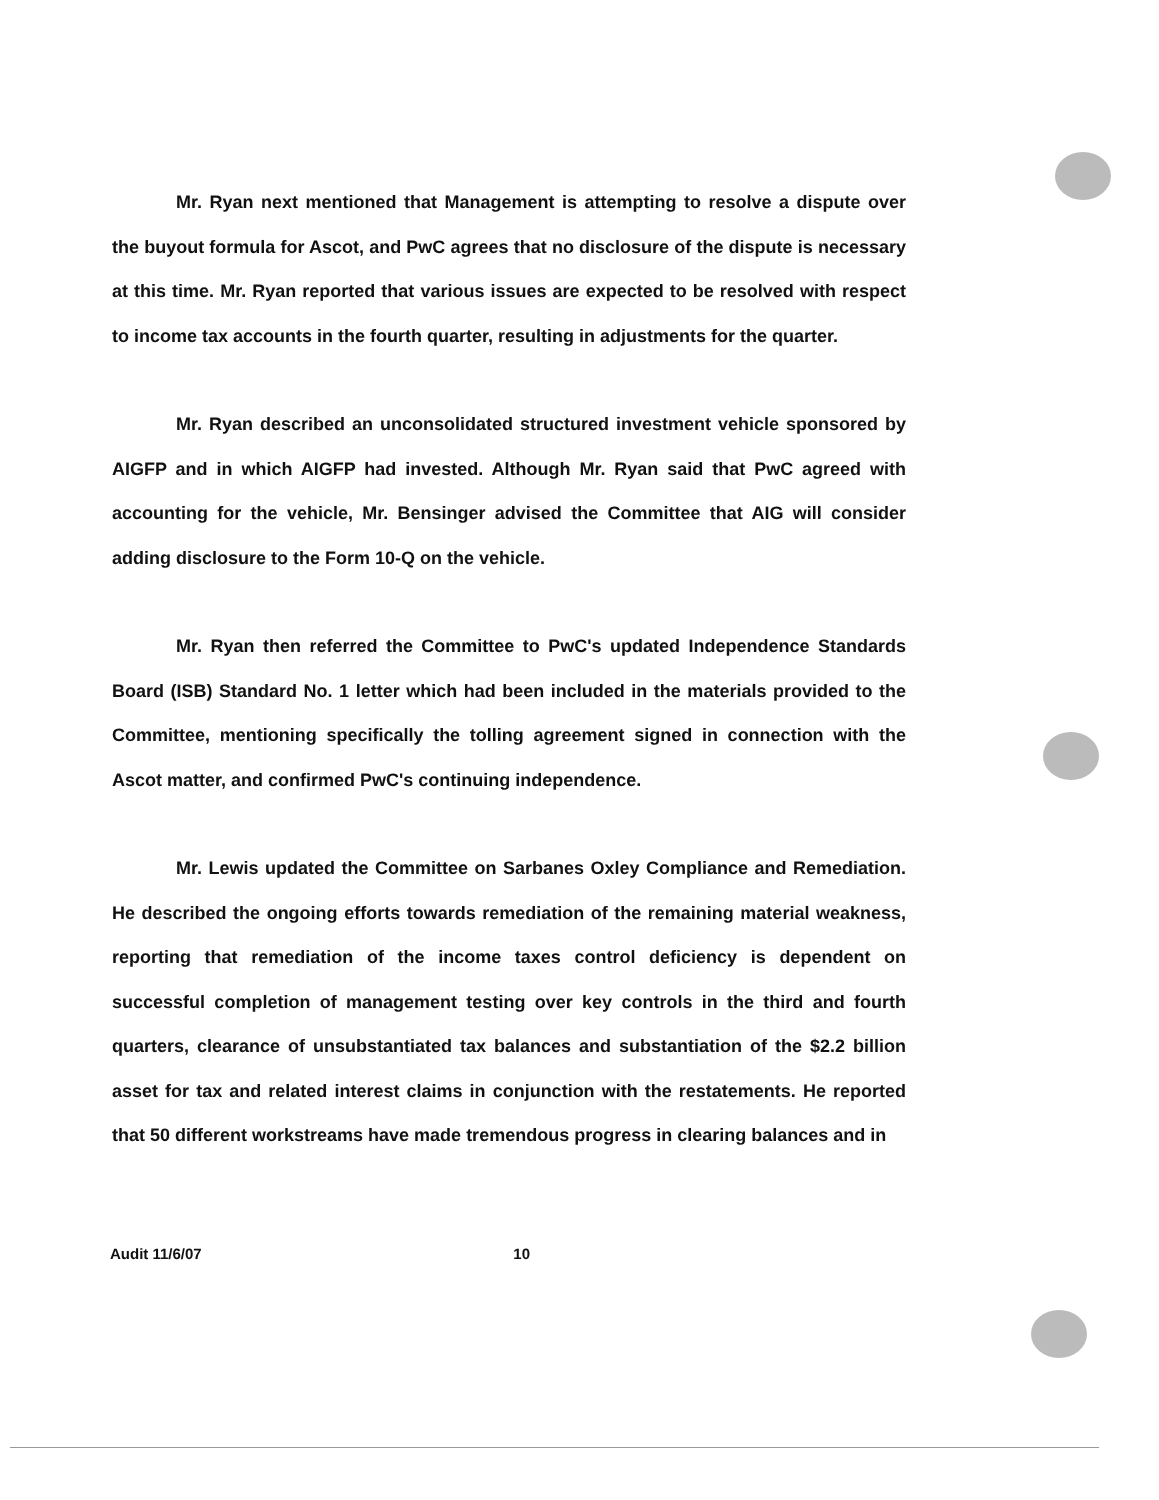Mr. Ryan next mentioned that Management is attempting to resolve a dispute over the buyout formula for Ascot, and PwC agrees that no disclosure of the dispute is necessary at this time. Mr. Ryan reported that various issues are expected to be resolved with respect to income tax accounts in the fourth quarter, resulting in adjustments for the quarter.
Mr. Ryan described an unconsolidated structured investment vehicle sponsored by AIGFP and in which AIGFP had invested. Although Mr. Ryan said that PwC agreed with accounting for the vehicle, Mr. Bensinger advised the Committee that AIG will consider adding disclosure to the Form 10-Q on the vehicle.
Mr. Ryan then referred the Committee to PwC's updated Independence Standards Board (ISB) Standard No. 1 letter which had been included in the materials provided to the Committee, mentioning specifically the tolling agreement signed in connection with the Ascot matter, and confirmed PwC's continuing independence.
Mr. Lewis updated the Committee on Sarbanes Oxley Compliance and Remediation. He described the ongoing efforts towards remediation of the remaining material weakness, reporting that remediation of the income taxes control deficiency is dependent on successful completion of management testing over key controls in the third and fourth quarters, clearance of unsubstantiated tax balances and substantiation of the $2.2 billion asset for tax and related interest claims in conjunction with the restatements. He reported that 50 different workstreams have made tremendous progress in clearing balances and in
Audit 11/6/07 10